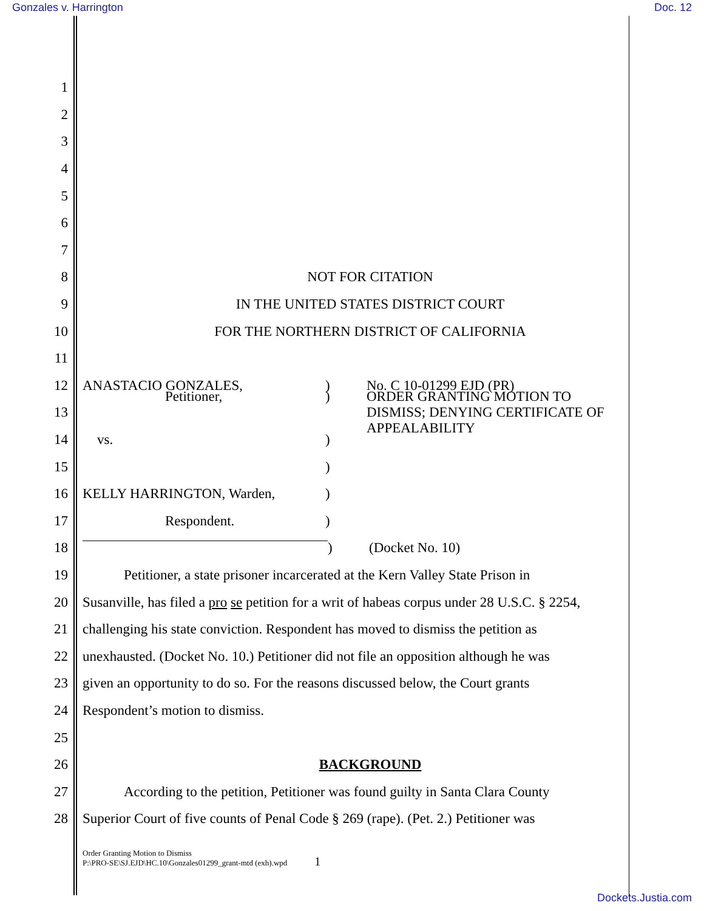Gonzales v. Harrington Doc. 12
1
2
3
4
5
6
7
8 NOT FOR CITATION
9 IN THE UNITED STATES DISTRICT COURT
10 FOR THE NORTHERN DISTRICT OF CALIFORNIA
11
12 ANASTACIO GONZALES,) No. C 10-01299 EJD (PR)
13 Petitioner,) ORDER GRANTING MOTION TO DISMISS; DENYING CERTIFICATE OF APPEALABILITY
14 vs.)
15 )
16 KELLY HARRINGTON, Warden,)
17 Respondent.)
18 ) (Docket No. 10)
19 Petitioner, a state prisoner incarcerated at the Kern Valley State Prison in
20 Susanville, has filed a pro se petition for a writ of habeas corpus under 28 U.S.C. § 2254,
21 challenging his state conviction. Respondent has moved to dismiss the petition as
22 unexhausted. (Docket No. 10.) Petitioner did not file an opposition although he was
23 given an opportunity to do so. For the reasons discussed below, the Court grants
24 Respondent’s motion to dismiss.
25
26 BACKGROUND
27 According to the petition, Petitioner was found guilty in Santa Clara County
28 Superior Court of five counts of Penal Code § 269 (rape). (Pet. 2.) Petitioner was
Order Granting Motion to Dismiss
P:\PRO-SE\SJ.EJD\HC.10\Gonzales01299_grant-mtd (exh).wpd
1
Dockets.Justia.com